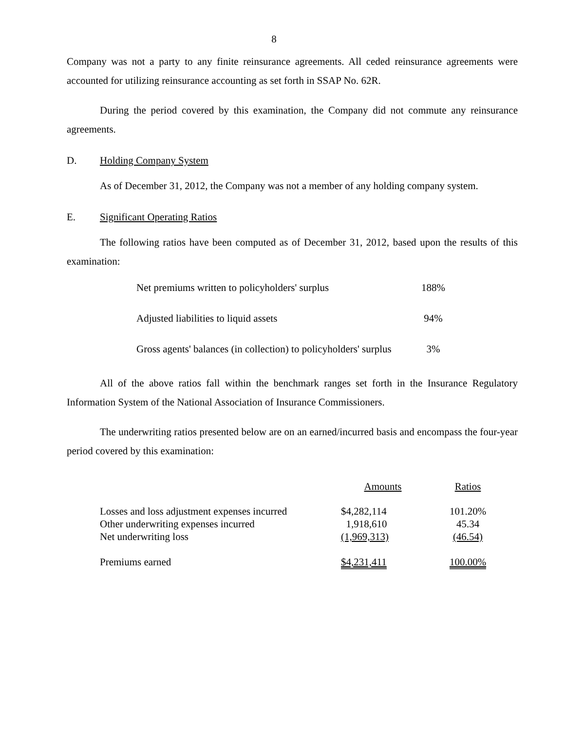8
Company was not a party to any finite reinsurance agreements. All ceded reinsurance agreements were accounted for utilizing reinsurance accounting as set forth in SSAP No. 62R.
During the period covered by this examination, the Company did not commute any reinsurance agreements.
D. Holding Company System
As of December 31, 2012, the Company was not a member of any holding company system.
E. Significant Operating Ratios
The following ratios have been computed as of December 31, 2012, based upon the results of this examination:
| Net premiums written to policyholders' surplus | 188% |
| Adjusted liabilities to liquid assets | 94% |
| Gross agents' balances (in collection) to policyholders' surplus | 3% |
All of the above ratios fall within the benchmark ranges set forth in the Insurance Regulatory Information System of the National Association of Insurance Commissioners.
The underwriting ratios presented below are on an earned/incurred basis and encompass the four-year period covered by this examination:
| | Amounts | Ratios |
| --- | --- | --- |
| Losses and loss adjustment expenses incurred | $4,282,114 | 101.20% |
| Other underwriting expenses incurred | 1,918,610 | 45.34 |
| Net underwriting loss | (1,969,313) | (46.54) |
| Premiums earned | $4,231,411 | 100.00% |